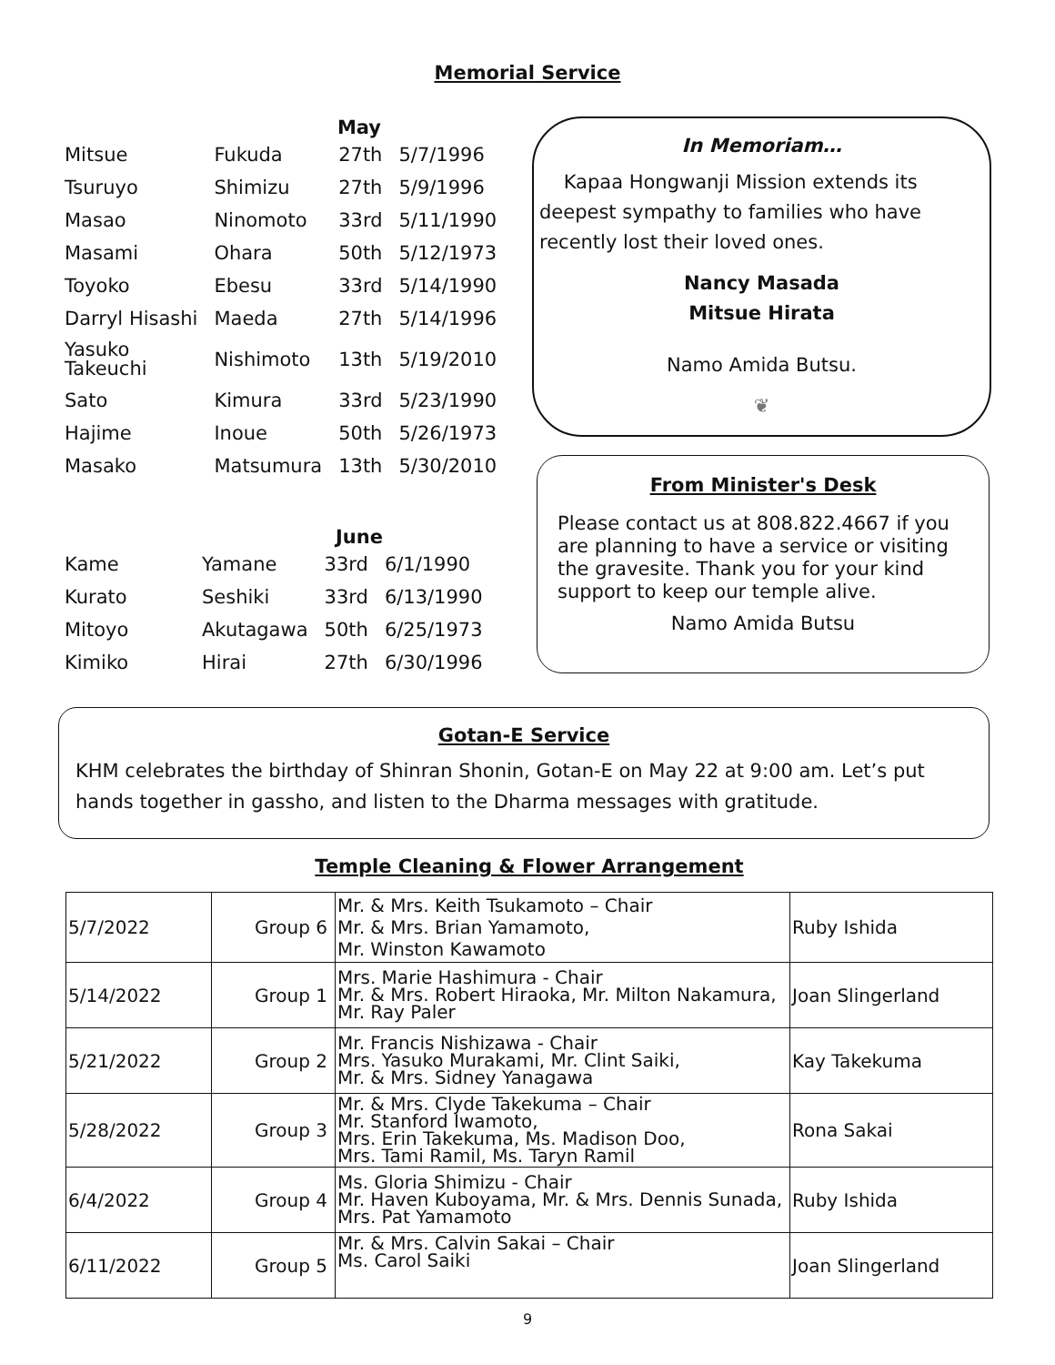Memorial Service
May
| Mitsue | Fukuda | 27th | 5/7/1996 |
| Tsuruyo | Shimizu | 27th | 5/9/1996 |
| Masao | Ninomoto | 33rd | 5/11/1990 |
| Masami | Ohara | 50th | 5/12/1973 |
| Toyoko | Ebesu | 33rd | 5/14/1990 |
| Darryl Hisashi | Maeda | 27th | 5/14/1996 |
| Yasuko Takeuchi | Nishimoto | 13th | 5/19/2010 |
| Sato | Kimura | 33rd | 5/23/1990 |
| Hajime | Inoue | 50th | 5/26/1973 |
| Masako | Matsumura | 13th | 5/30/2010 |
June
| Kame | Yamane | 33rd | 6/1/1990 |
| Kurato | Seshiki | 33rd | 6/13/1990 |
| Mitoyo | Akutagawa | 50th | 6/25/1973 |
| Kimiko | Hirai | 27th | 6/30/1996 |
In Memoriam…
Kapaa Hongwanji Mission extends its deepest sympathy to families who have recently lost their loved ones.
Nancy Masada
Mitsue Hirata
Namo Amida Butsu.
❦
From Minister's Desk
Please contact us at 808.822.4667 if you are planning to have a service or visiting the gravesite. Thank you for your kind support to keep our temple alive.
Namo Amida Butsu
Gotan-E Service
KHM celebrates the birthday of Shinran Shonin, Gotan-E on May 22 at 9:00 am. Let’s put hands together in gassho, and listen to the Dharma messages with gratitude.
Temple Cleaning & Flower Arrangement
| 5/7/2022 | Group 6 | Mr. & Mrs. Keith Tsukamoto – Chair Mr. & Mrs. Brian Yamamoto, Mr. Winston Kawamoto | Ruby Ishida |
| 5/14/2022 | Group 1 | Mrs. Marie Hashimura - Chair Mr. & Mrs. Robert Hiraoka, Mr. Milton Nakamura, Mr. Ray Paler | Joan Slingerland |
| 5/21/2022 | Group 2 | Mr. Francis Nishizawa - Chair Mrs. Yasuko Murakami, Mr. Clint Saiki, Mr. & Mrs. Sidney Yanagawa | Kay Takekuma |
| 5/28/2022 | Group 3 | Mr. & Mrs. Clyde Takekuma – Chair Mr. Stanford Iwamoto, Mrs. Erin Takekuma, Ms. Madison Doo, Mrs. Tami Ramil, Ms. Taryn Ramil | Rona Sakai |
| 6/4/2022 | Group 4 | Ms. Gloria Shimizu - Chair Mr. Haven Kuboyama, Mr. & Mrs. Dennis Sunada, Mrs. Pat Yamamoto | Ruby Ishida |
| 6/11/2022 | Group 5 | Mr. & Mrs. Calvin Sakai – Chair Ms. Carol Saiki | Joan Slingerland |
9